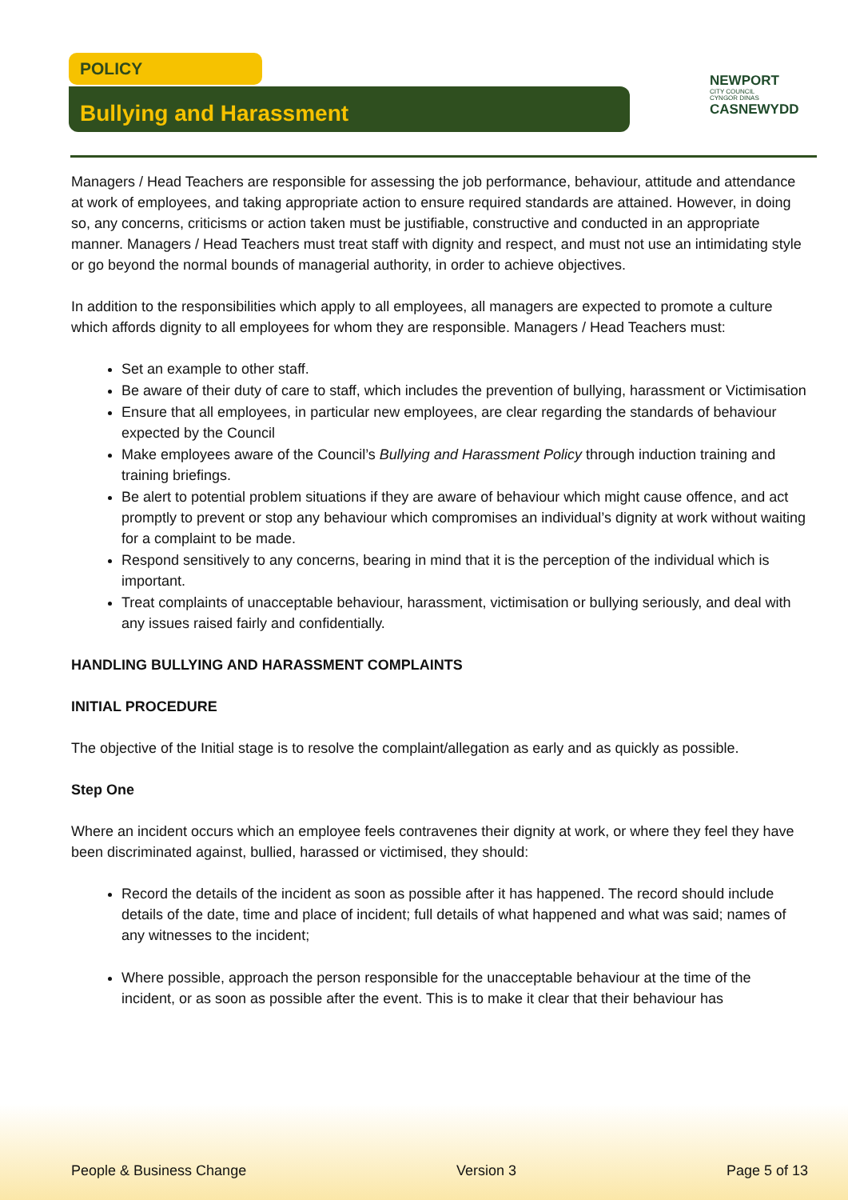POLICY
Bullying and Harassment
NEWPORT
CITY COUNCIL
CYNGOR DINAS
CASNEWYDD
Managers / Head Teachers are responsible for assessing the job performance, behaviour, attitude and attendance at work of employees, and taking appropriate action to ensure required standards are attained. However, in doing so, any concerns, criticisms or action taken must be justifiable, constructive and conducted in an appropriate manner. Managers / Head Teachers must treat staff with dignity and respect, and must not use an intimidating style or go beyond the normal bounds of managerial authority, in order to achieve objectives.
In addition to the responsibilities which apply to all employees, all managers are expected to promote a culture which affords dignity to all employees for whom they are responsible. Managers / Head Teachers must:
Set an example to other staff.
Be aware of their duty of care to staff, which includes the prevention of bullying, harassment or Victimisation
Ensure that all employees, in particular new employees, are clear regarding the standards of behaviour expected by the Council
Make employees aware of the Council’s Bullying and Harassment Policy through induction training and training briefings.
Be alert to potential problem situations if they are aware of behaviour which might cause offence, and act promptly to prevent or stop any behaviour which compromises an individual’s dignity at work without waiting for a complaint to be made.
Respond sensitively to any concerns, bearing in mind that it is the perception of the individual which is important.
Treat complaints of unacceptable behaviour, harassment, victimisation or bullying seriously, and deal with any issues raised fairly and confidentially.
HANDLING BULLYING AND HARASSMENT COMPLAINTS
INITIAL PROCEDURE
The objective of the Initial stage is to resolve the complaint/allegation as early and as quickly as possible.
Step One
Where an incident occurs which an employee feels contravenes their dignity at work, or where they feel they have been discriminated against, bullied, harassed or victimised, they should:
Record the details of the incident as soon as possible after it has happened. The record should include details of the date, time and place of incident; full details of what happened and what was said; names of any witnesses to the incident;
Where possible, approach the person responsible for the unacceptable behaviour at the time of the incident, or as soon as possible after the event. This is to make it clear that their behaviour has
People & Business Change Version 3 Page 5 of 13